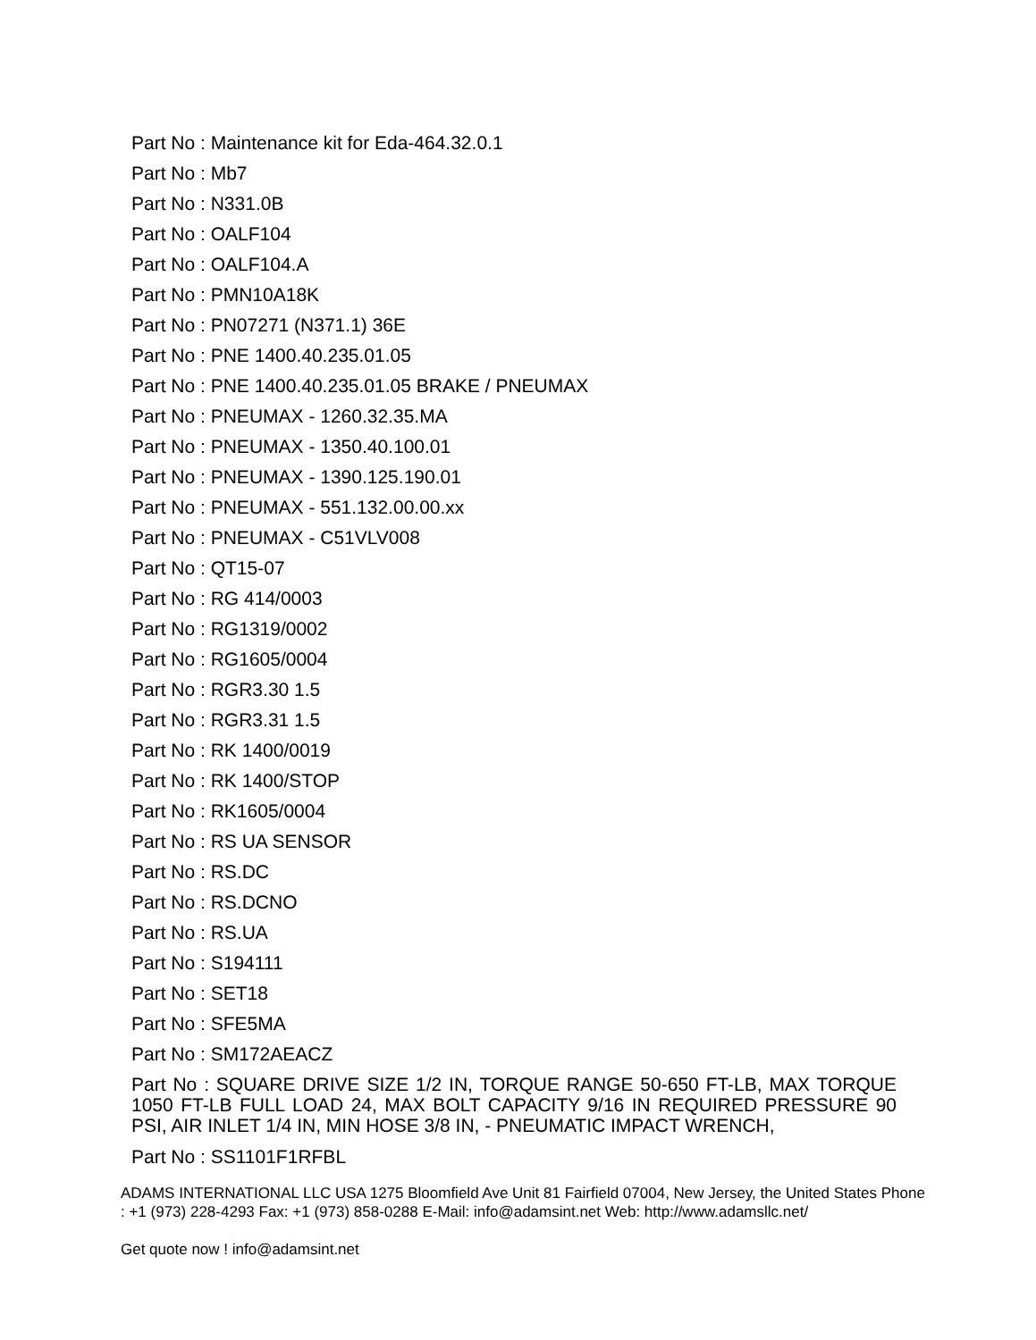Part No : Maintenance kit for Eda-464.32.0.1
Part No : Mb7
Part No : N331.0B
Part No : OALF104
Part No : OALF104.A
Part No : PMN10A18K
Part No : PN07271 (N371.1) 36E
Part No : PNE 1400.40.235.01.05
Part No : PNE 1400.40.235.01.05 BRAKE / PNEUMAX
Part No : PNEUMAX - 1260.32.35.MA
Part No : PNEUMAX - 1350.40.100.01
Part No : PNEUMAX - 1390.125.190.01
Part No : PNEUMAX - 551.132.00.00.xx
Part No : PNEUMAX - C51VLV008
Part No : QT15-07
Part No : RG 414/0003
Part No : RG1319/0002
Part No : RG1605/0004
Part No : RGR3.30 1.5
Part No : RGR3.31 1.5
Part No : RK 1400/0019
Part No : RK 1400/STOP
Part No : RK1605/0004
Part No : RS UA SENSOR
Part No : RS.DC
Part No : RS.DCNO
Part No : RS.UA
Part No : S194111
Part No : SET18
Part No : SFE5MA
Part No : SM172AEACZ
Part No : SQUARE DRIVE SIZE 1/2 IN, TORQUE RANGE 50-650 FT-LB, MAX TORQUE 1050 FT-LB FULL LOAD 24, MAX BOLT CAPACITY 9/16 IN REQUIRED PRESSURE 90 PSI, AIR INLET 1/4 IN, MIN HOSE 3/8 IN, - PNEUMATIC IMPACT WRENCH,
Part No : SS1101F1RFBL
ADAMS INTERNATIONAL LLC USA 1275 Bloomfield Ave Unit 81 Fairfield 07004, New Jersey, the United States Phone : +1 (973) 228-4293 Fax: +1 (973) 858-0288 E-Mail: info@adamsint.net Web: http://www.adamsllc.net/
Get quote now ! info@adamsint.net